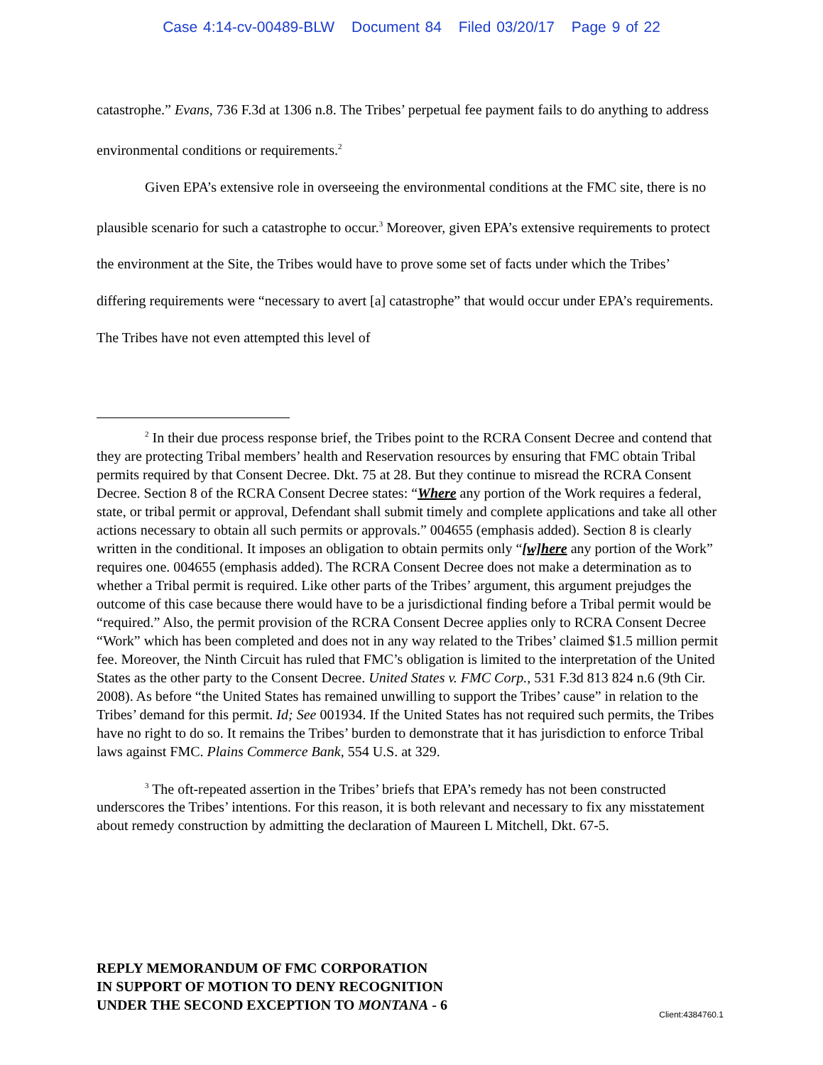Case 4:14-cv-00489-BLW Document 84 Filed 03/20/17 Page 9 of 22
catastrophe.” Evans, 736 F.3d at 1306 n.8. The Tribes’ perpetual fee payment fails to do anything to address environmental conditions or requirements.<sup>2</sup>
Given EPA’s extensive role in overseeing the environmental conditions at the FMC site, there is no plausible scenario for such a catastrophe to occur.<sup>3</sup> Moreover, given EPA’s extensive requirements to protect the environment at the Site, the Tribes would have to prove some set of facts under which the Tribes’ differing requirements were “necessary to avert [a] catastrophe” that would occur under EPA’s requirements. The Tribes have not even attempted this level of
<sup>2</sup> In their due process response brief, the Tribes point to the RCRA Consent Decree and contend that they are protecting Tribal members’ health and Reservation resources by ensuring that FMC obtain Tribal permits required by that Consent Decree. Dkt. 75 at 28. But they continue to misread the RCRA Consent Decree. Section 8 of the RCRA Consent Decree states: “Where any portion of the Work requires a federal, state, or tribal permit or approval, Defendant shall submit timely and complete applications and take all other actions necessary to obtain all such permits or approvals.” 004655 (emphasis added). Section 8 is clearly written in the conditional. It imposes an obligation to obtain permits only “[w]here any portion of the Work” requires one. 004655 (emphasis added). The RCRA Consent Decree does not make a determination as to whether a Tribal permit is required. Like other parts of the Tribes’ argument, this argument prejudges the outcome of this case because there would have to be a jurisdictional finding before a Tribal permit would be “required.” Also, the permit provision of the RCRA Consent Decree applies only to RCRA Consent Decree “Work” which has been completed and does not in any way related to the Tribes’ claimed $1.5 million permit fee. Moreover, the Ninth Circuit has ruled that FMC’s obligation is limited to the interpretation of the United States as the other party to the Consent Decree. United States v. FMC Corp., 531 F.3d 813 824 n.6 (9th Cir. 2008). As before “the United States has remained unwilling to support the Tribes’ cause” in relation to the Tribes’ demand for this permit. Id; See 001934. If the United States has not required such permits, the Tribes have no right to do so. It remains the Tribes’ burden to demonstrate that it has jurisdiction to enforce Tribal laws against FMC. Plains Commerce Bank, 554 U.S. at 329.
<sup>3</sup> The oft-repeated assertion in the Tribes’ briefs that EPA’s remedy has not been constructed underscores the Tribes’ intentions. For this reason, it is both relevant and necessary to fix any misstatement about remedy construction by admitting the declaration of Maureen L Mitchell, Dkt. 67-5.
REPLY MEMORANDUM OF FMC CORPORATION
IN SUPPORT OF MOTION TO DENY RECOGNITION
UNDER THE SECOND EXCEPTION TO MONTANA - 6
Client:4384760.1